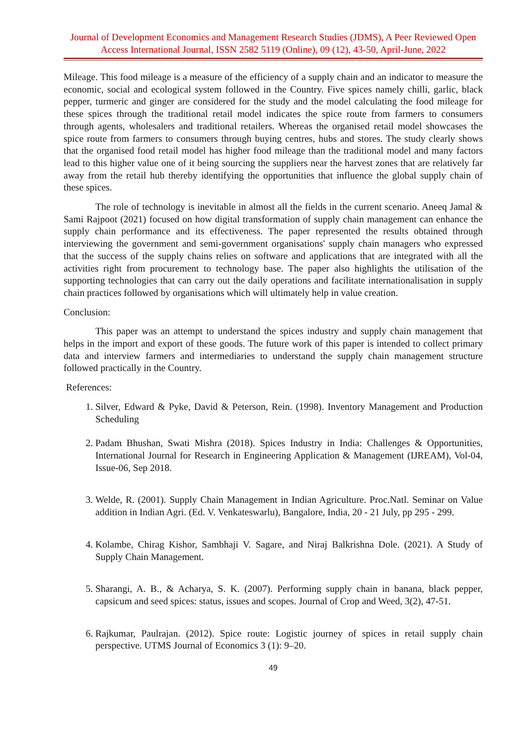Journal of Development Economics and Management Research Studies (JDMS), A Peer Reviewed Open Access International Journal, ISSN 2582 5119 (Online), 09 (12), 43-50, April-June, 2022
Mileage. This food mileage is a measure of the efficiency of a supply chain and an indicator to measure the economic, social and ecological system followed in the Country. Five spices namely chilli, garlic, black pepper, turmeric and ginger are considered for the study and the model calculating the food mileage for these spices through the traditional retail model indicates the spice route from farmers to consumers through agents, wholesalers and traditional retailers. Whereas the organised retail model showcases the spice route from farmers to consumers through buying centres, hubs and stores. The study clearly shows that the organised food retail model has higher food mileage than the traditional model and many factors lead to this higher value one of it being sourcing the suppliers near the harvest zones that are relatively far away from the retail hub thereby identifying the opportunities that influence the global supply chain of these spices.
The role of technology is inevitable in almost all the fields in the current scenario. Aneeq Jamal & Sami Rajpoot (2021) focused on how digital transformation of supply chain management can enhance the supply chain performance and its effectiveness. The paper represented the results obtained through interviewing the government and semi-government organisations' supply chain managers who expressed that the success of the supply chains relies on software and applications that are integrated with all the activities right from procurement to technology base. The paper also highlights the utilisation of the supporting technologies that can carry out the daily operations and facilitate internationalisation in supply chain practices followed by organisations which will ultimately help in value creation.
Conclusion:
This paper was an attempt to understand the spices industry and supply chain management that helps in the import and export of these goods. The future work of this paper is intended to collect primary data and interview farmers and intermediaries to understand the supply chain management structure followed practically in the Country.
References:
1. Silver, Edward & Pyke, David & Peterson, Rein. (1998). Inventory Management and Production Scheduling
2. Padam Bhushan, Swati Mishra (2018). Spices Industry in India: Challenges & Opportunities, International Journal for Research in Engineering Application & Management (IJREAM), Vol-04, Issue-06, Sep 2018.
3. Welde, R. (2001). Supply Chain Management in Indian Agriculture. Proc.Natl. Seminar on Value addition in Indian Agri. (Ed. V. Venkateswarlu), Bangalore, India, 20 - 21 July, pp 295 - 299.
4. Kolambe, Chirag Kishor, Sambhaji V. Sagare, and Niraj Balkrishna Dole. (2021). A Study of Supply Chain Management.
5. Sharangi, A. B., & Acharya, S. K. (2007). Performing supply chain in banana, black pepper, capsicum and seed spices: status, issues and scopes. Journal of Crop and Weed, 3(2), 47-51.
6. Rajkumar, Paulrajan. (2012). Spice route: Logistic journey of spices in retail supply chain perspective. UTMS Journal of Economics 3 (1): 9–20.
49